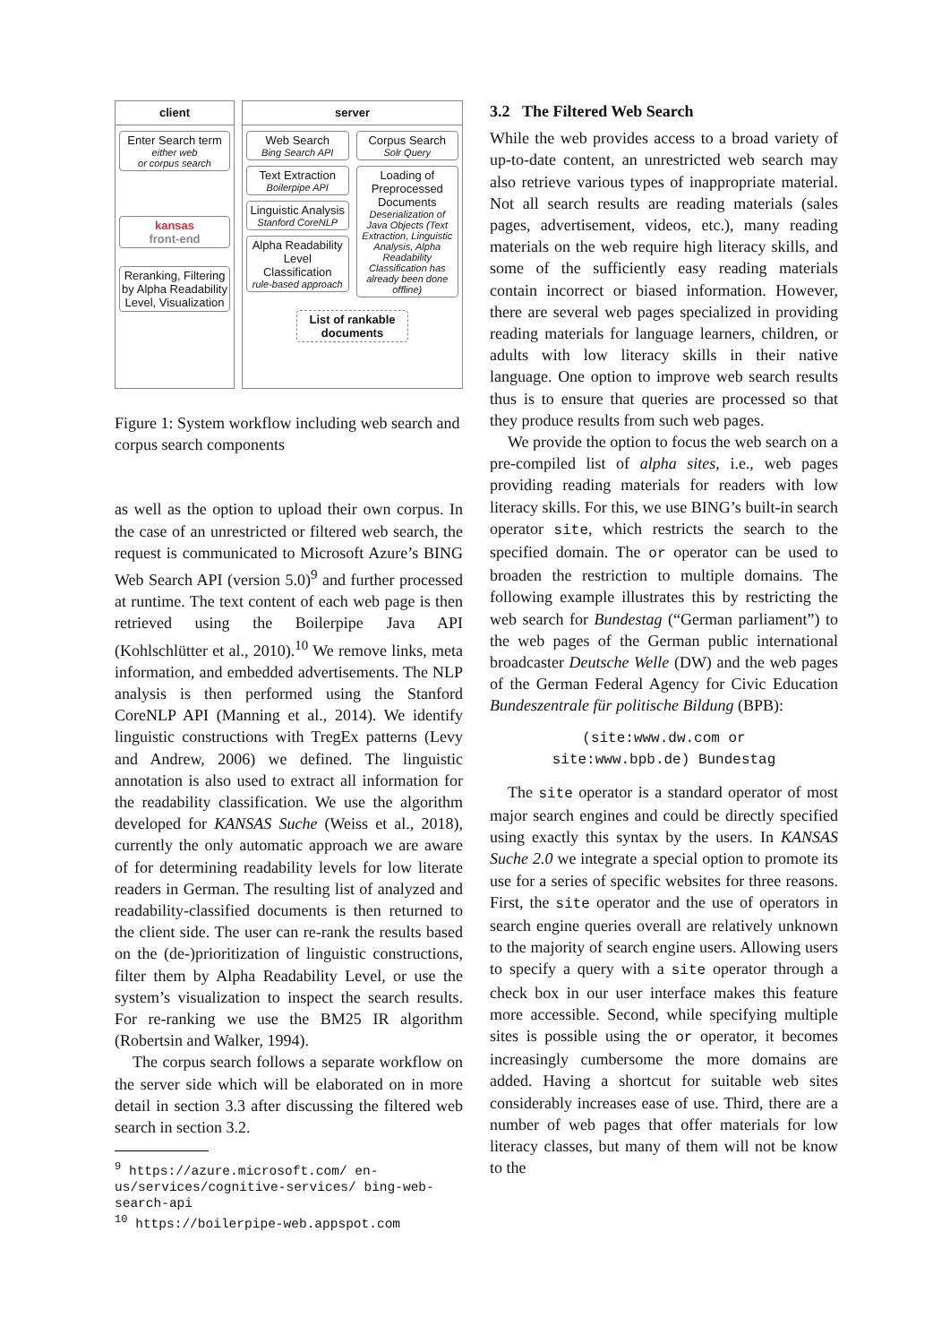client
Enter Search term
either web
or corpus search
kansas
front-end
Reranking, Filtering by Alpha Readability Level, Visualization
server
Web Search
Bing Search API
Text Extraction
Boilerpipe API
Linguistic Analysis
Stanford CoreNLP
Alpha Readability Level Classification
rule-based approach
Corpus Search
Solr Query
Loading of Preprocessed Documents
Deserialization of Java Objects (Text Extraction, Linguistic Analysis, Alpha Readability Classification has already been done offline)
List of rankable documents
Figure 1: System workflow including web search and corpus search components
as well as the option to upload their own corpus. In the case of an unrestricted or filtered web search, the request is communicated to Microsoft Azure’s BING Web Search API (version 5.0)<sup>9</sup> and further processed at runtime. The text content of each web page is then retrieved using the Boilerpipe Java API (Kohlschlütter et al., 2010).<sup>10</sup> We remove links, meta information, and embedded advertisements. The NLP analysis is then performed using the Stanford CoreNLP API (Manning et al., 2014). We identify linguistic constructions with TregEx patterns (Levy and Andrew, 2006) we defined. The linguistic annotation is also used to extract all information for the readability classification. We use the algorithm developed for KANSAS Suche (Weiss et al., 2018), currently the only automatic approach we are aware of for determining readability levels for low literate readers in German. The resulting list of analyzed and readability-classified documents is then returned to the client side. The user can re-rank the results based on the (de-)prioritization of linguistic constructions, filter them by Alpha Readability Level, or use the system’s visualization to inspect the search results. For re-ranking we use the BM25 IR algorithm (Robertsin and Walker, 1994).
The corpus search follows a separate workflow on the server side which will be elaborated on in more detail in section 3.3 after discussing the filtered web search in section 3.2.
<sup>9</sup> https://azure.microsoft.com/ en-us/services/cognitive-services/ bing-web-search-api
<sup>10</sup> https://boilerpipe-web.appspot.com
3.2 The Filtered Web Search
While the web provides access to a broad variety of up-to-date content, an unrestricted web search may also retrieve various types of inappropriate material. Not all search results are reading materials (sales pages, advertisement, videos, etc.), many reading materials on the web require high literacy skills, and some of the sufficiently easy reading materials contain incorrect or biased information. However, there are several web pages specialized in providing reading materials for language learners, children, or adults with low literacy skills in their native language. One option to improve web search results thus is to ensure that queries are processed so that they produce results from such web pages.
We provide the option to focus the web search on a pre-compiled list of alpha sites, i.e., web pages providing reading materials for readers with low literacy skills. For this, we use BING’s built-in search operator site, which restricts the search to the specified domain. The or operator can be used to broaden the restriction to multiple domains. The following example illustrates this by restricting the web search for Bundestag (“German parliament”) to the web pages of the German public international broadcaster Deutsche Welle (DW) and the web pages of the German Federal Agency for Civic Education Bundeszentrale für politische Bildung (BPB):
(site:www.dw.com or
site:www.bpb.de) Bundestag
The site operator is a standard operator of most major search engines and could be directly specified using exactly this syntax by the users. In KANSAS Suche 2.0 we integrate a special option to promote its use for a series of specific websites for three reasons. First, the site operator and the use of operators in search engine queries overall are relatively unknown to the majority of search engine users. Allowing users to specify a query with a site operator through a check box in our user interface makes this feature more accessible. Second, while specifying multiple sites is possible using the or operator, it becomes increasingly cumbersome the more domains are added. Having a shortcut for suitable web sites considerably increases ease of use. Third, there are a number of web pages that offer materials for low literacy classes, but many of them will not be know to the